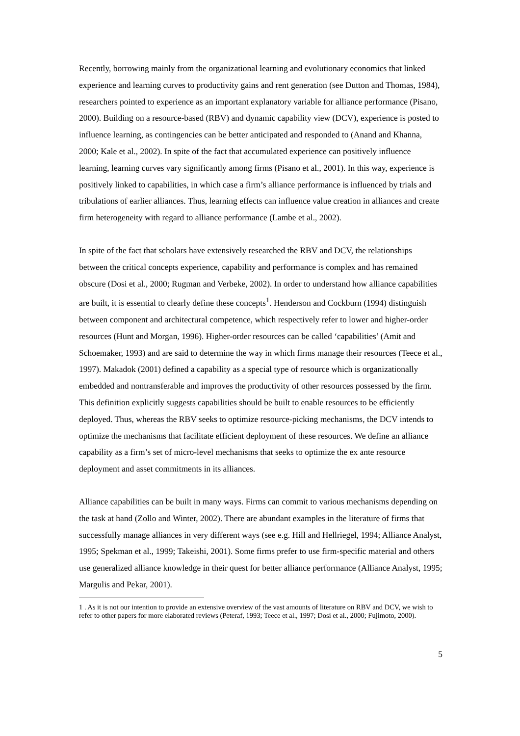Recently, borrowing mainly from the organizational learning and evolutionary economics that linked experience and learning curves to productivity gains and rent generation (see Dutton and Thomas, 1984), researchers pointed to experience as an important explanatory variable for alliance performance (Pisano, 2000). Building on a resource-based (RBV) and dynamic capability view (DCV), experience is posted to influence learning, as contingencies can be better anticipated and responded to (Anand and Khanna, 2000; Kale et al., 2002). In spite of the fact that accumulated experience can positively influence learning, learning curves vary significantly among firms (Pisano et al., 2001). In this way, experience is positively linked to capabilities, in which case a firm’s alliance performance is influenced by trials and tribulations of earlier alliances. Thus, learning effects can influence value creation in alliances and create firm heterogeneity with regard to alliance performance (Lambe et al., 2002).
In spite of the fact that scholars have extensively researched the RBV and DCV, the relationships between the critical concepts experience, capability and performance is complex and has remained obscure (Dosi et al., 2000; Rugman and Verbeke, 2002). In order to understand how alliance capabilities are built, it is essential to clearly define these concepts<sup>1</sup>. Henderson and Cockburn (1994) distinguish between component and architectural competence, which respectively refer to lower and higher-order resources (Hunt and Morgan, 1996). Higher-order resources can be called ‘capabilities’ (Amit and Schoemaker, 1993) and are said to determine the way in which firms manage their resources (Teece et al., 1997). Makadok (2001) defined a capability as a special type of resource which is organizationally embedded and nontransferable and improves the productivity of other resources possessed by the firm. This definition explicitly suggests capabilities should be built to enable resources to be efficiently deployed. Thus, whereas the RBV seeks to optimize resource-picking mechanisms, the DCV intends to optimize the mechanisms that facilitate efficient deployment of these resources. We define an alliance capability as a firm’s set of micro-level mechanisms that seeks to optimize the ex ante resource deployment and asset commitments in its alliances.
Alliance capabilities can be built in many ways. Firms can commit to various mechanisms depending on the task at hand (Zollo and Winter, 2002). There are abundant examples in the literature of firms that successfully manage alliances in very different ways (see e.g. Hill and Hellriegel, 1994; Alliance Analyst, 1995; Spekman et al., 1999; Takeishi, 2001). Some firms prefer to use firm-specific material and others use generalized alliance knowledge in their quest for better alliance performance (Alliance Analyst, 1995; Margulis and Pekar, 2001).
1 . As it is not our intention to provide an extensive overview of the vast amounts of literature on RBV and DCV, we wish to refer to other papers for more elaborated reviews (Peteraf, 1993; Teece et al., 1997; Dosi et al., 2000; Fujimoto, 2000).
5